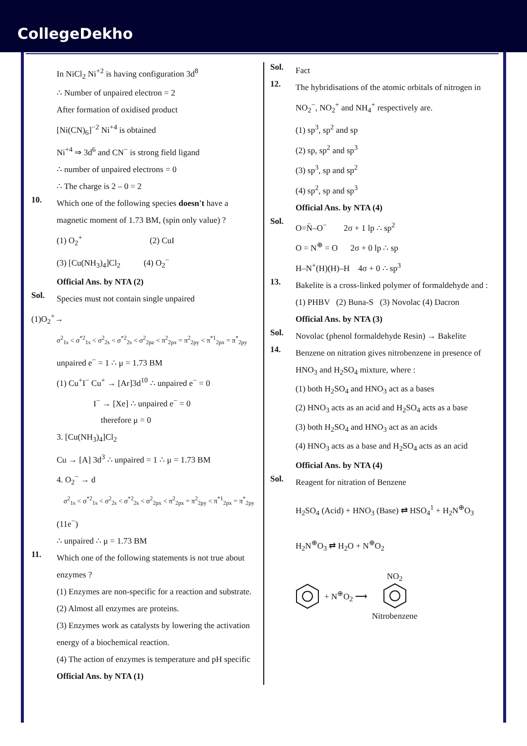CollegeDekho
In NiCl<sub>2</sub> Ni<sup>+2</sup> is having configuration 3d<sup>8</sup>
∴ Number of unpaired electron = 2
After formation of oxidised product
[Ni(CN)<sub>6</sub>]<sup>−2</sup> Ni<sup>+4</sup> is obtained
Ni<sup>+4</sup> ⇒ 3d<sup>6</sup> and CN<sup>−</sup> is strong field ligand
∴ number of unpaired electrons = 0
∴ The charge is 2 – 0 = 2
10.
Which one of the following species doesn't have a magnetic moment of 1.73 BM, (spin only value) ?
(1) O<sub>2</sub><sup>+</sup> (2) CuI
(3) [Cu(NH<sub>3</sub>)<sub>4</sub>]Cl<sub>2</sub> (4) O<sub>2</sub><sup>−</sup>
Official Ans. by NTA (2)
Sol.
Species must not contain single unpaired
(1)O<sub>2</sub><sup>+</sup>→
σ<sup>2</sup><sub>1s</sub> < σ<sup>*2</sup><sub>1s</sub> < σ<sup>2</sup><sub>2s</sub> < σ<sup>*2</sup><sub>2s</sub> < σ<sup>2</sup><sub>2pz</sub> < π<sup>2</sup><sub>2px</sub> = π<sup>2</sup><sub>2py</sub> < π<sup>*1</sup><sub>2px</sub> = π<sup>*</sup><sub>2py</sub>
unpaired e<sup>−</sup> = 1 ∴ μ = 1.73 BM
(1) Cu<sup>+</sup>I<sup>−</sup> Cu<sup>+</sup> → [Ar]3d<sup>10</sup> ∴ unpaired e<sup>−</sup> = 0
I<sup>−</sup> → [Xe] ∴ unpaired e<sup>−</sup> = 0
therefore μ = 0
3. [Cu(NH<sub>3</sub>)<sub>4</sub>]Cl<sub>2</sub>
Cu → [A] 3d<sup>3</sup> ∴ unpaired = 1 ∴ μ = 1.73 BM
4. O<sub>2</sub><sup>−</sup> → d
σ<sup>2</sup><sub>1s</sub> < σ<sup>*2</sup><sub>1s</sub> < σ<sup>2</sup><sub>2s</sub> < σ<sup>*2</sup><sub>2s</sub> < σ<sup>2</sup><sub>2px</sub> < π<sup>2</sup><sub>2px</sub> = π<sup>2</sup><sub>2py</sub> < π<sup>*1</sup><sub>2px</sub> = π<sup>*</sup><sub>2py</sub>
(11e<sup>−</sup>)
∴ unpaired ∴ μ = 1.73 BM
11.
Which one of the following statements is not true about enzymes ?
(1) Enzymes are non-specific for a reaction and substrate.
(2) Almost all enzymes are proteins.
(3) Enzymes work as catalysts by lowering the activation energy of a biochemical reaction.
(4) The action of enzymes is temperature and pH specific
Official Ans. by NTA (1)
Sol.
Fact
12.
The hybridisations of the atomic orbitals of nitrogen in NO<sub>2</sub><sup>−</sup>, NO<sub>2</sub><sup>+</sup> and NH<sub>4</sub><sup>+</sup> respectively are.
(1) sp<sup>3</sup>, sp<sup>2</sup> and sp
(2) sp, sp<sup>2</sup> and sp<sup>3</sup>
(3) sp<sup>3</sup>, sp and sp<sup>2</sup>
(4) sp<sup>2</sup>, sp and sp<sup>3</sup>
Official Ans. by NTA (4)
Sol.
O=N̈–O<sup>−</sup> 2σ + 1 lp ∴ sp<sup>2</sup>
O = N<sup>⊕</sup> = O 2σ + 0 lp ∴ sp
H–N<sup>+</sup>(H)(H)–H 4σ + 0 ∴ sp<sup>3</sup>
13.
Bakelite is a cross-linked polymer of formaldehyde and :
(1) PHBV (2) Buna-S (3) Novolac (4) Dacron
Official Ans. by NTA (3)
Sol.
Novolac (phenol formaldehyde Resin) → Bakelite
14.
Benzene on nitration gives nitrobenzene in presence of HNO<sub>3</sub> and H<sub>2</sub>SO<sub>4</sub> mixture, where :
(1) both H<sub>2</sub>SO<sub>4</sub> and HNO<sub>3</sub> act as a bases
(2) HNO<sub>3</sub> acts as an acid and H<sub>2</sub>SO<sub>4</sub> acts as a base
(3) both H<sub>2</sub>SO<sub>4</sub> and HNO<sub>3</sub> act as an acids
(4) HNO<sub>3</sub> acts as a base and H<sub>2</sub>SO<sub>4</sub> acts as an acid
Official Ans. by NTA (4)
Sol.
Reagent for nitration of Benzene
H<sub>2</sub>SO<sub>4</sub> (Acid) + HNO<sub>3</sub> (Base) ⇄ HSO<sub>4</sub><sup>1</sup> + H<sub>2</sub>N<sup>⊕</sup>O<sub>3</sub>
H<sub>2</sub>N<sup>⊕</sup>O<sub>3</sub> ⇄ H<sub>2</sub>O + N<sup>⊕</sup>O<sub>2</sub>
+ N<sup>⊕</sup>O<sub>2</sub> ⟶
NO<sub>2</sub>
Nitrobenzene